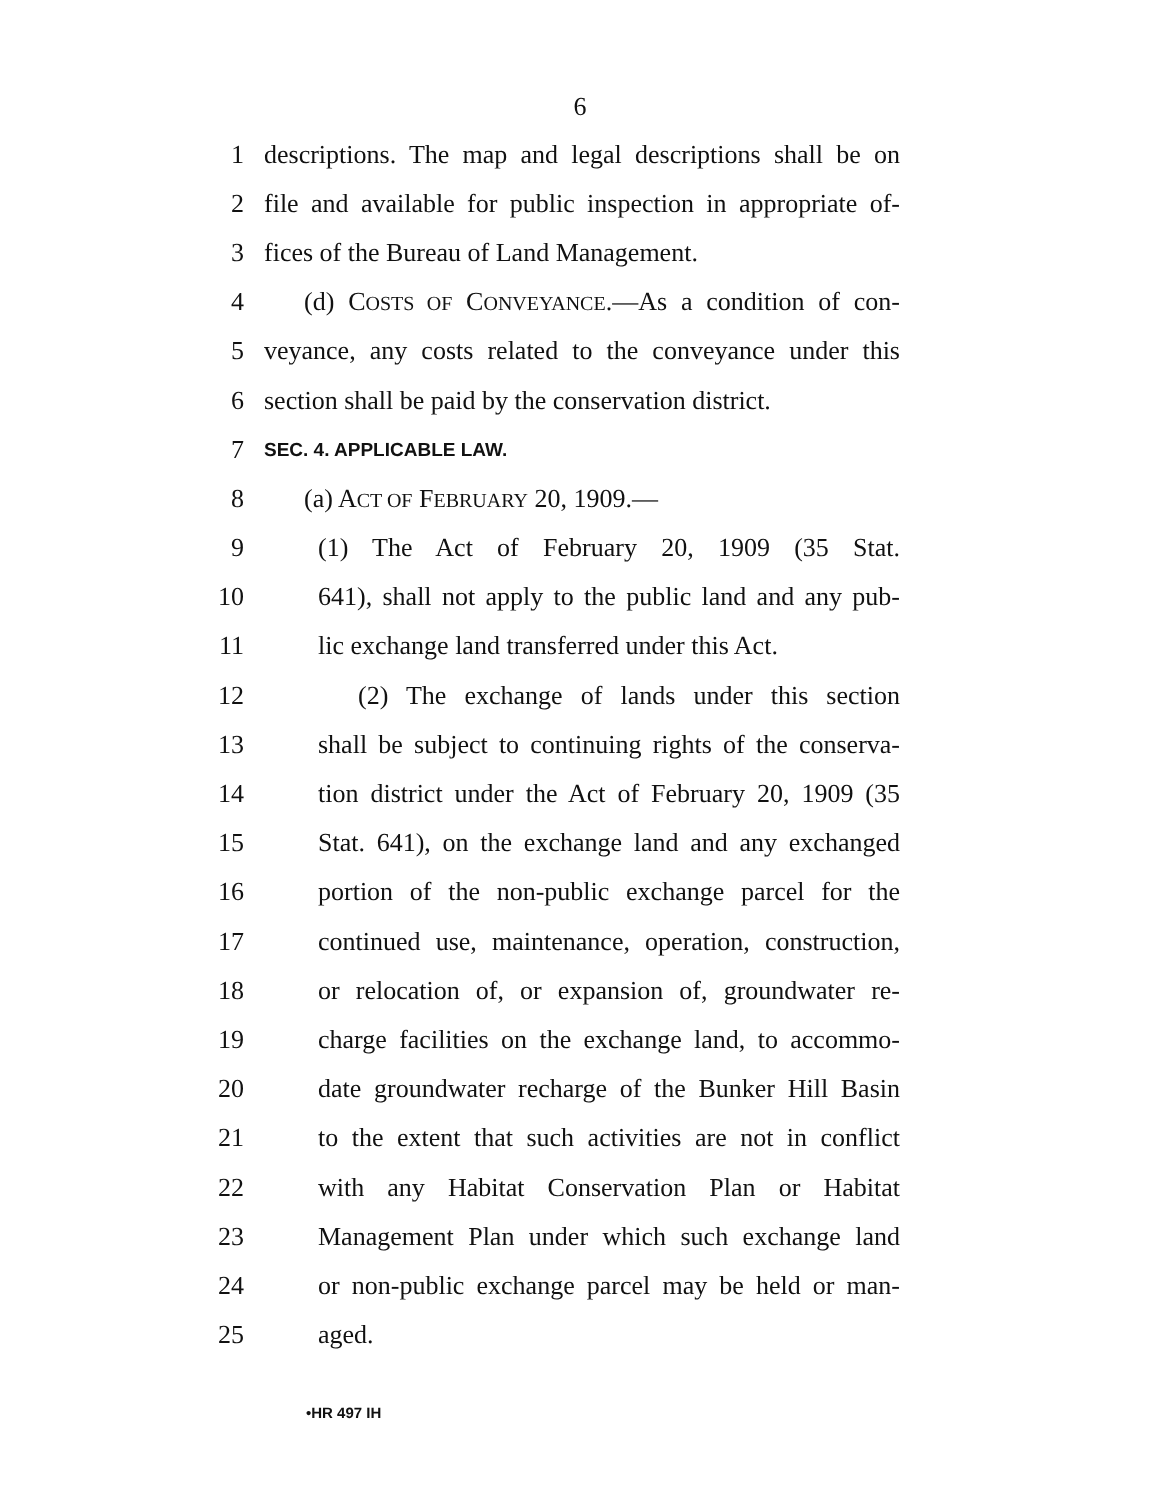6
1 descriptions. The map and legal descriptions shall be on
2 file and available for public inspection in appropriate of-
3 fices of the Bureau of Land Management.
4 (d) COSTS OF CONVEYANCE.—As a condition of con-
5 veyance, any costs related to the conveyance under this
6 section shall be paid by the conservation district.
7 SEC. 4. APPLICABLE LAW.
8 (a) ACT OF FEBRUARY 20, 1909.—
9 (1) The Act of February 20, 1909 (35 Stat.
10 641), shall not apply to the public land and any pub-
11 lic exchange land transferred under this Act.
12 (2) The exchange of lands under this section
13 shall be subject to continuing rights of the conserva-
14 tion district under the Act of February 20, 1909 (35
15 Stat. 641), on the exchange land and any exchanged
16 portion of the non-public exchange parcel for the
17 continued use, maintenance, operation, construction,
18 or relocation of, or expansion of, groundwater re-
19 charge facilities on the exchange land, to accommo-
20 date groundwater recharge of the Bunker Hill Basin
21 to the extent that such activities are not in conflict
22 with any Habitat Conservation Plan or Habitat
23 Management Plan under which such exchange land
24 or non-public exchange parcel may be held or man-
25 aged.
•HR 497 IH